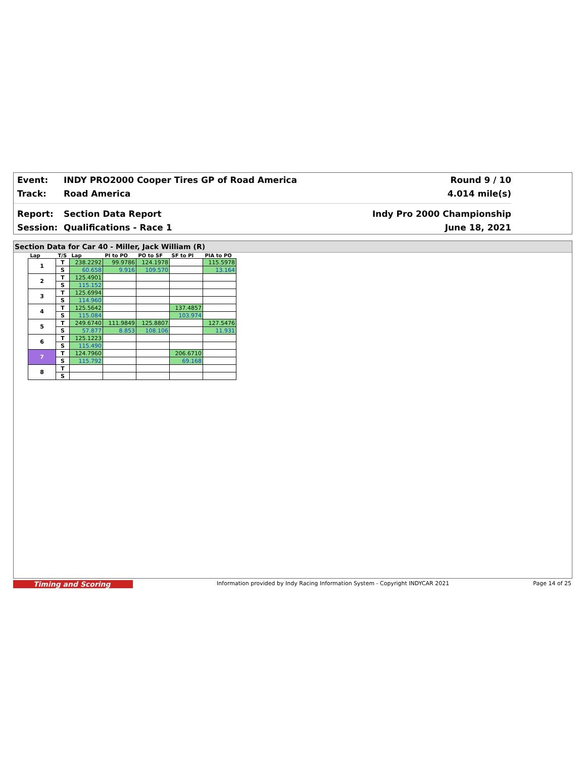Event: INDY PRO2000 Cooper Tires GP of Road America Round 9 / 10
Track: Road America 4.014 mile(s)
Report: Section Data Report Indy Pro 2000 Championship
Session: Qualifications - Race 1 June 18, 2021
Section Data for Car 40 - Miller, Jack William (R)
| Lap | T/S | Lap | PI to PO | PO to SF | SF to PI | PIA to PO |
| --- | --- | --- | --- | --- | --- | --- |
| 1 | T | 238.2292 | 99.9786 | 124.1978 | | 115.5978 |
| | S | 60.658 | 9.916 | 109.570 | | 13.164 |
| 2 | T | 125.4901 | | | | |
| | S | 115.152 | | | | |
| 3 | T | 125.6994 | | | | |
| | S | 114.960 | | | | |
| 4 | T | 125.5642 | | | 137.4857 | |
| | S | 115.084 | | | 103.974 | |
| 5 | T | 249.6740 | 111.9849 | 125.8807 | | 127.5476 |
| | S | 57.877 | 8.853 | 108.106 | | 11.931 |
| 6 | T | 125.1223 | | | | |
| | S | 115.490 | | | | |
| 7 | T | 124.7960 | | | 206.6710 | |
| | S | 115.792 | | | 69.168 | |
| 8 | T | | | | | |
| | S | | | | | |
Timing and Scoring Information provided by Indy Racing Information System - Copyright INDYCAR 2021 Page 14 of 25